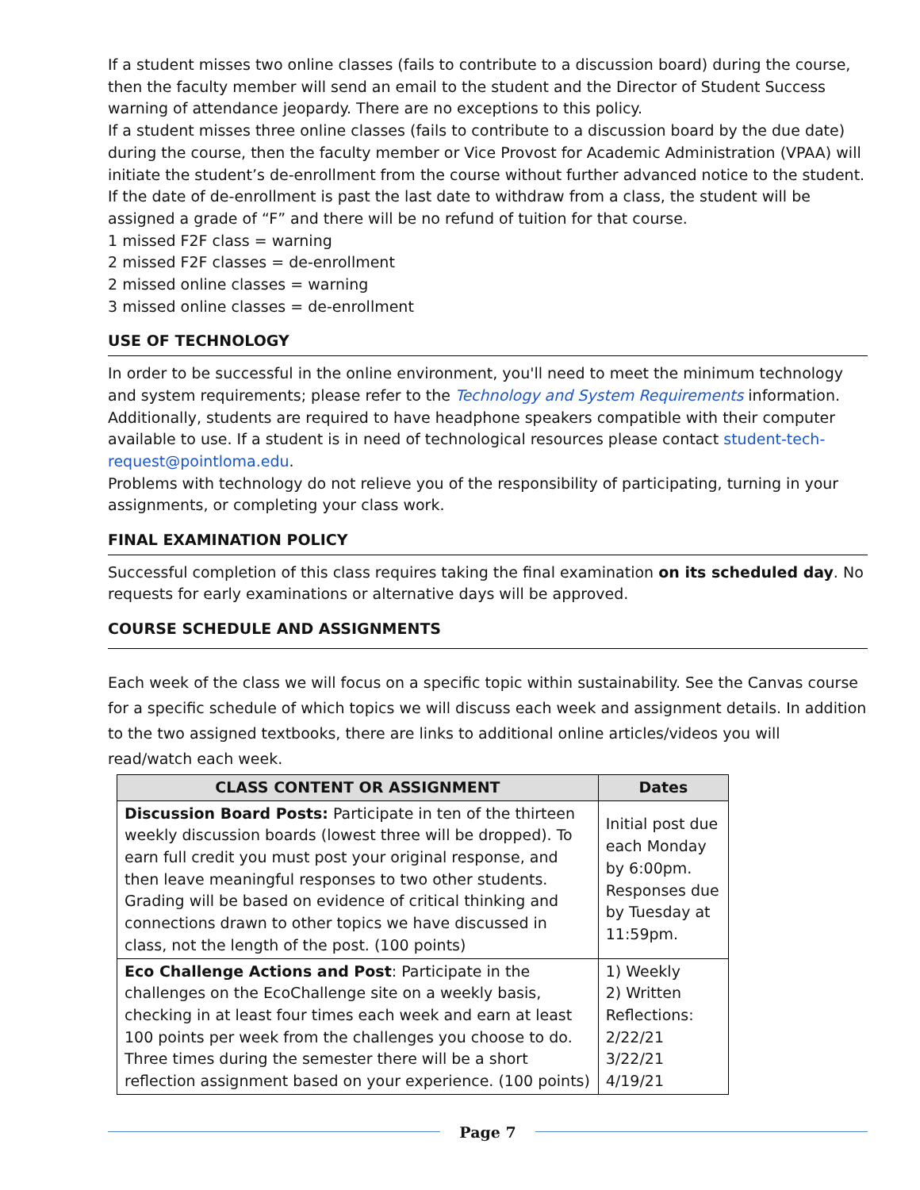If a student misses two online classes (fails to contribute to a discussion board) during the course, then the faculty member will send an email to the student and the Director of Student Success warning of attendance jeopardy. There are no exceptions to this policy.
If a student misses three online classes (fails to contribute to a discussion board by the due date) during the course, then the faculty member or Vice Provost for Academic Administration (VPAA) will initiate the student’s de-enrollment from the course without further advanced notice to the student. If the date of de-enrollment is past the last date to withdraw from a class, the student will be assigned a grade of “F” and there will be no refund of tuition for that course.
1 missed F2F class = warning
2 missed F2F classes = de-enrollment
2 missed online classes = warning
3 missed online classes = de-enrollment
USE OF TECHNOLOGY
In order to be successful in the online environment, you'll need to meet the minimum technology and system requirements; please refer to the Technology and System Requirements information. Additionally, students are required to have headphone speakers compatible with their computer available to use. If a student is in need of technological resources please contact student-tech-request@pointloma.edu.
Problems with technology do not relieve you of the responsibility of participating, turning in your assignments, or completing your class work.
FINAL EXAMINATION POLICY
Successful completion of this class requires taking the final examination on its scheduled day. No requests for early examinations or alternative days will be approved.
COURSE SCHEDULE AND ASSIGNMENTS
Each week of the class we will focus on a specific topic within sustainability. See the Canvas course for a specific schedule of which topics we will discuss each week and assignment details. In addition to the two assigned textbooks, there are links to additional online articles/videos you will read/watch each week.
| CLASS CONTENT OR ASSIGNMENT | Dates |
| --- | --- |
| Discussion Board Posts: Participate in ten of the thirteen weekly discussion boards (lowest three will be dropped). To earn full credit you must post your original response, and then leave meaningful responses to two other students. Grading will be based on evidence of critical thinking and connections drawn to other topics we have discussed in class, not the length of the post. (100 points) | Initial post due each Monday by 6:00pm. Responses due by Tuesday at 11:59pm. |
| Eco Challenge Actions and Post : Participate in the challenges on the EcoChallenge site on a weekly basis, checking in at least four times each week and earn at least 100 points per week from the challenges you choose to do. Three times during the semester there will be a short reflection assignment based on your experience. (100 points) | 1) Weekly 2) Written Reflections: 2/22/21 3/22/21 4/19/21 |
Page 7